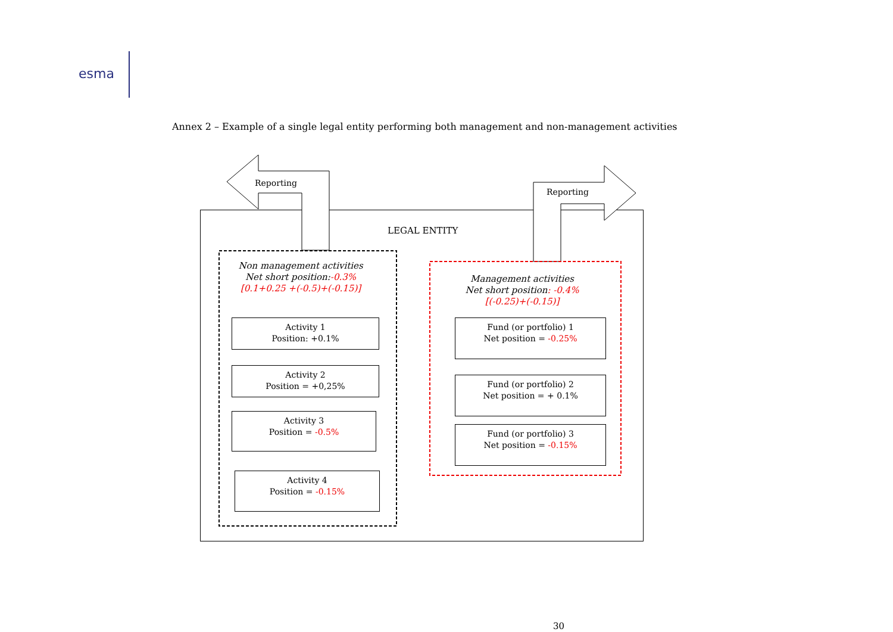esma
Annex 2 – Example of a single legal entity performing both management and non-management activities
Reporting
Reporting
LEGAL ENTITY
Non management activities
Net short position:-0.3%
[0.1+0.25 +(-0.5)+(-0.15)]
Management activities
Net short position: -0.4%
[(-0.25)+(-0.15)]
Activity 1
Position: +0.1%
Activity 2
Position = +0,25%
Activity 3
Position = -0.5%
Activity 4
Position = -0.15%
Fund (or portfolio) 1
Net position = -0.25%
Fund (or portfolio) 2
Net position = + 0.1%
Fund (or portfolio) 3
Net position = -0.15%
30